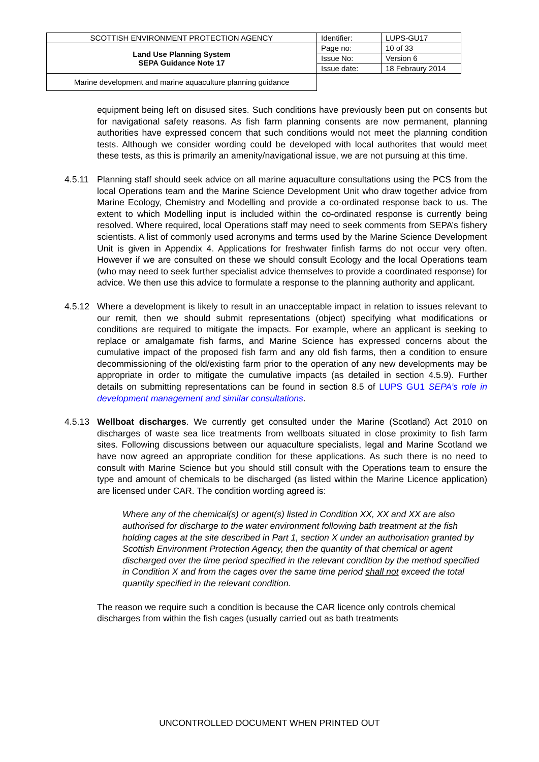| SCOTTISH ENVIRONMENT PROTECTION AGENCY | Identifier: | LUPS-GU17 |
| Land Use Planning System SEPA Guidance Note 17 | Page no: | 10 of 33 |
| | Issue No: | Version 6 |
| | Issue date: | 18 Febraury 2014 |
| Marine development and marine aquaculture planning guidance | | |
equipment being left on disused sites. Such conditions have previously been put on consents but for navigational safety reasons. As fish farm planning consents are now permanent, planning authorities have expressed concern that such conditions would not meet the planning condition tests. Although we consider wording could be developed with local authorites that would meet these tests, as this is primarily an amenity/navigational issue, we are not pursuing at this time.
4.5.11 Planning staff should seek advice on all marine aquaculture consultations using the PCS from the local Operations team and the Marine Science Development Unit who draw together advice from Marine Ecology, Chemistry and Modelling and provide a co-ordinated response back to us. The extent to which Modelling input is included within the co-ordinated response is currently being resolved. Where required, local Operations staff may need to seek comments from SEPA’s fishery scientists. A list of commonly used acronyms and terms used by the Marine Science Development Unit is given in Appendix 4. Applications for freshwater finfish farms do not occur very often. However if we are consulted on these we should consult Ecology and the local Operations team (who may need to seek further specialist advice themselves to provide a coordinated response) for advice. We then use this advice to formulate a response to the planning authority and applicant.
4.5.12 Where a development is likely to result in an unacceptable impact in relation to issues relevant to our remit, then we should submit representations (object) specifying what modifications or conditions are required to mitigate the impacts. For example, where an applicant is seeking to replace or amalgamate fish farms, and Marine Science has expressed concerns about the cumulative impact of the proposed fish farm and any old fish farms, then a condition to ensure decommissioning of the old/existing farm prior to the operation of any new developments may be appropriate in order to mitigate the cumulative impacts (as detailed in section 4.5.9). Further details on submitting representations can be found in section 8.5 of LUPS GU1 SEPA’s role in development management and similar consultations.
4.5.13 Wellboat discharges. We currently get consulted under the Marine (Scotland) Act 2010 on discharges of waste sea lice treatments from wellboats situated in close proximity to fish farm sites. Following discussions between our aquaculture specialists, legal and Marine Scotland we have now agreed an appropriate condition for these applications. As such there is no need to consult with Marine Science but you should still consult with the Operations team to ensure the type and amount of chemicals to be discharged (as listed within the Marine Licence application) are licensed under CAR. The condition wording agreed is:
Where any of the chemical(s) or agent(s) listed in Condition XX, XX and XX are also authorised for discharge to the water environment following bath treatment at the fish holding cages at the site described in Part 1, section X under an authorisation granted by Scottish Environment Protection Agency, then the quantity of that chemical or agent discharged over the time period specified in the relevant condition by the method specified in Condition X and from the cages over the same time period shall not exceed the total quantity specified in the relevant condition.
The reason we require such a condition is because the CAR licence only controls chemical discharges from within the fish cages (usually carried out as bath treatments
UNCONTROLLED DOCUMENT WHEN PRINTED OUT